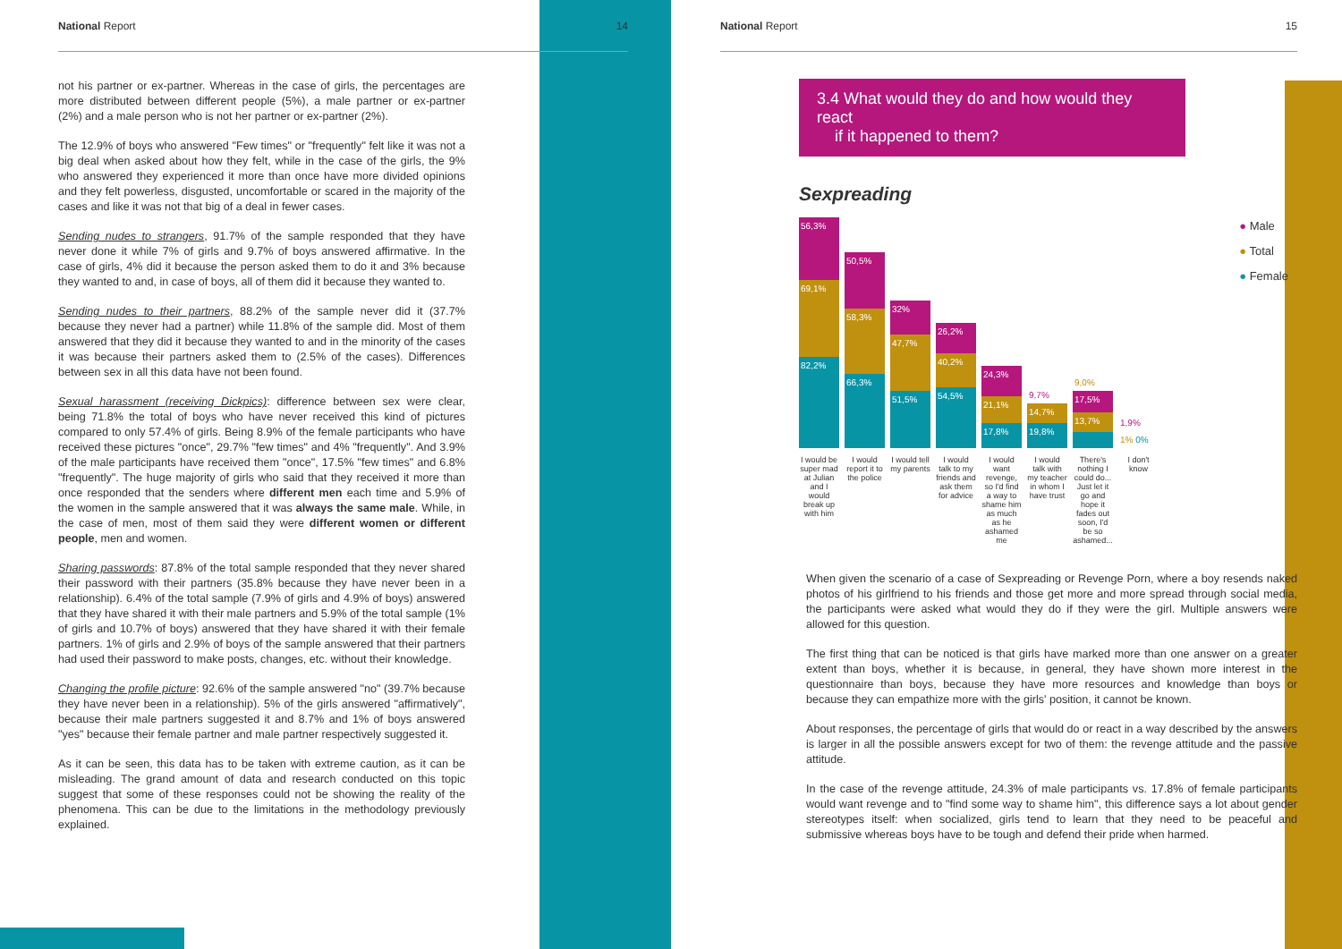National Report 14
not his partner or ex-partner. Whereas in the case of girls, the percentages are more distributed between different people (5%), a male partner or ex-partner (2%) and a male person who is not her partner or ex-partner (2%).
The 12.9% of boys who answered "Few times" or "frequently" felt like it was not a big deal when asked about how they felt, while in the case of the girls, the 9% who answered they experienced it more than once have more divided opinions and they felt powerless, disgusted, uncomfortable or scared in the majority of the cases and like it was not that big of a deal in fewer cases.
Sending nudes to strangers, 91.7% of the sample responded that they have never done it while 7% of girls and 9.7% of boys answered affirmative. In the case of girls, 4% did it because the person asked them to do it and 3% because they wanted to and, in case of boys, all of them did it because they wanted to.
Sending nudes to their partners, 88.2% of the sample never did it (37.7% because they never had a partner) while 11.8% of the sample did. Most of them answered that they did it because they wanted to and in the minority of the cases it was because their partners asked them to (2.5% of the cases). Differences between sex in all this data have not been found.
Sexual harassment (receiving Dickpics): difference between sex were clear, being 71.8% the total of boys who have never received this kind of pictures compared to only 57.4% of girls. Being 8.9% of the female participants who have received these pictures "once", 29.7% "few times" and 4% "frequently". And 3.9% of the male participants have received them "once", 17.5% "few times" and 6.8% "frequently". The huge majority of girls who said that they received it more than once responded that the senders where different men each time and 5.9% of the women in the sample answered that it was always the same male. While, in the case of men, most of them said they were different women or different people, men and women.
Sharing passwords: 87.8% of the total sample responded that they never shared their password with their partners (35.8% because they have never been in a relationship). 6.4% of the total sample (7.9% of girls and 4.9% of boys) answered that they have shared it with their male partners and 5.9% of the total sample (1% of girls and 10.7% of boys) answered that they have shared it with their female partners. 1% of girls and 2.9% of boys of the sample answered that their partners had used their password to make posts, changes, etc. without their knowledge.
Changing the profile picture: 92.6% of the sample answered "no" (39.7% because they have never been in a relationship). 5% of the girls answered "affirmatively", because their male partners suggested it and 8.7% and 1% of boys answered "yes" because their female partner and male partner respectively suggested it.
As it can be seen, this data has to be taken with extreme caution, as it can be misleading. The grand amount of data and research conducted on this topic suggest that some of these responses could not be showing the reality of the phenomena. This can be due to the limitations in the methodology previously explained.
National Report 15
3.4 What would they do and how would they react
if it happened to them?
Sexpreading
56,3%
69,1%
82,2%
50,5%
58,3%
66,3%
32%
47,7%
51,5%
26,2%
40,2%
54,5%
24,3%
21,1%
17,8%
9,7%
14,7%
19,8%
9,0%
17,5%
13,7%
1,9%
1% 0%
● Male
● Total
● Female
I would be super mad at Julian and I would break up with him
I would report it to the police
I would tell my parents
I would talk to my friends and ask them for advice
I would want revenge, so I'd find a way to shame him as much as he ashamed me
I would talk with my teacher in whom I have trust
There's nothing I could do... Just let it go and hope it fades out soon, I'd be so ashamed...
I don't know
When given the scenario of a case of Sexpreading or Revenge Porn, where a boy resends naked photos of his girlfriend to his friends and those get more and more spread through social media, the participants were asked what would they do if they were the girl. Multiple answers were allowed for this question.
The first thing that can be noticed is that girls have marked more than one answer on a greater extent than boys, whether it is because, in general, they have shown more interest in the questionnaire than boys, because they have more resources and knowledge than boys or because they can empathize more with the girls' position, it cannot be known.
About responses, the percentage of girls that would do or react in a way described by the answers is larger in all the possible answers except for two of them: the revenge attitude and the passive attitude.
In the case of the revenge attitude, 24.3% of male participants vs. 17.8% of female participants would want revenge and to "find some way to shame him", this difference says a lot about gender stereotypes itself: when socialized, girls tend to learn that they need to be peaceful and submissive whereas boys have to be tough and defend their pride when harmed.